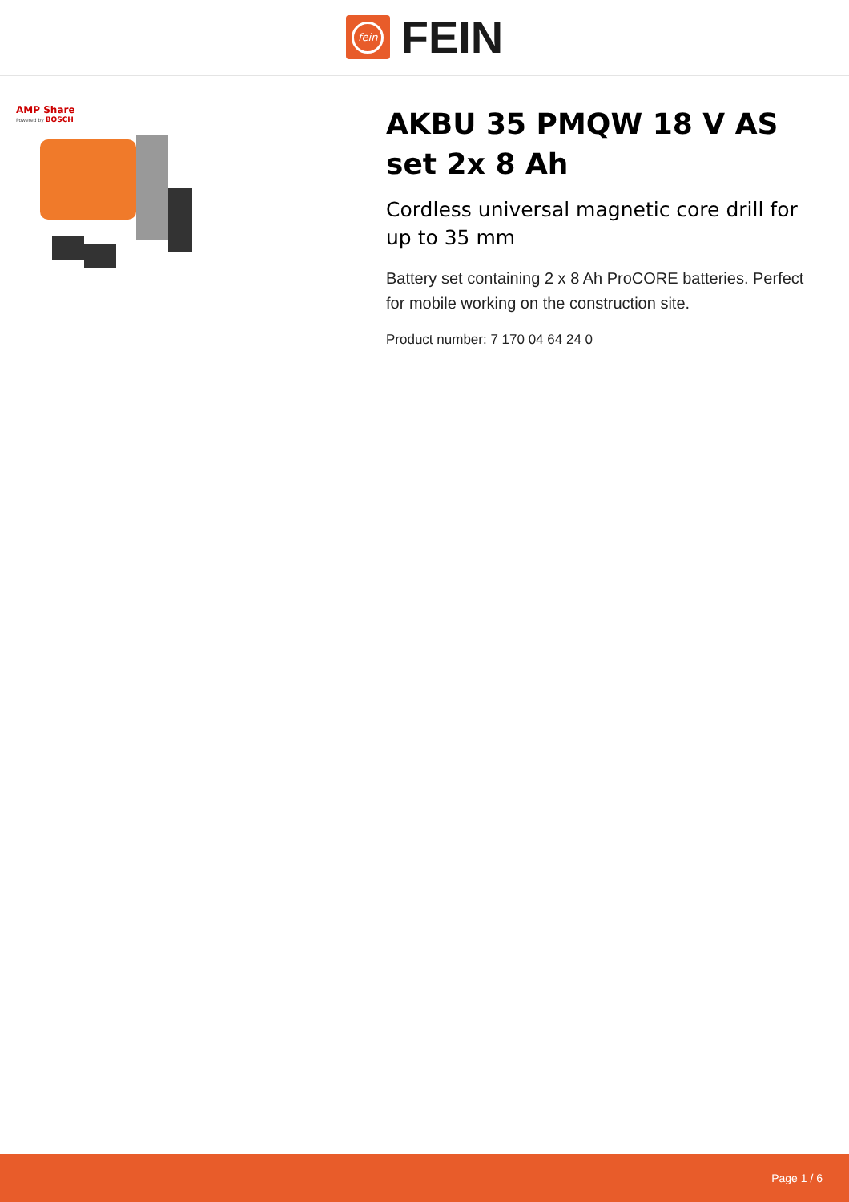fein
FEIN
AMP Share
Powered by BOSCH
AKBU 35 PMQW 18 V AS set 2x 8 Ah
Cordless universal magnetic core drill for up to 35 mm
Battery set containing 2 x 8 Ah ProCORE batteries. Perfect for mobile working on the construction site.
Product number: 7 170 04 64 24 0
Page 1 / 6